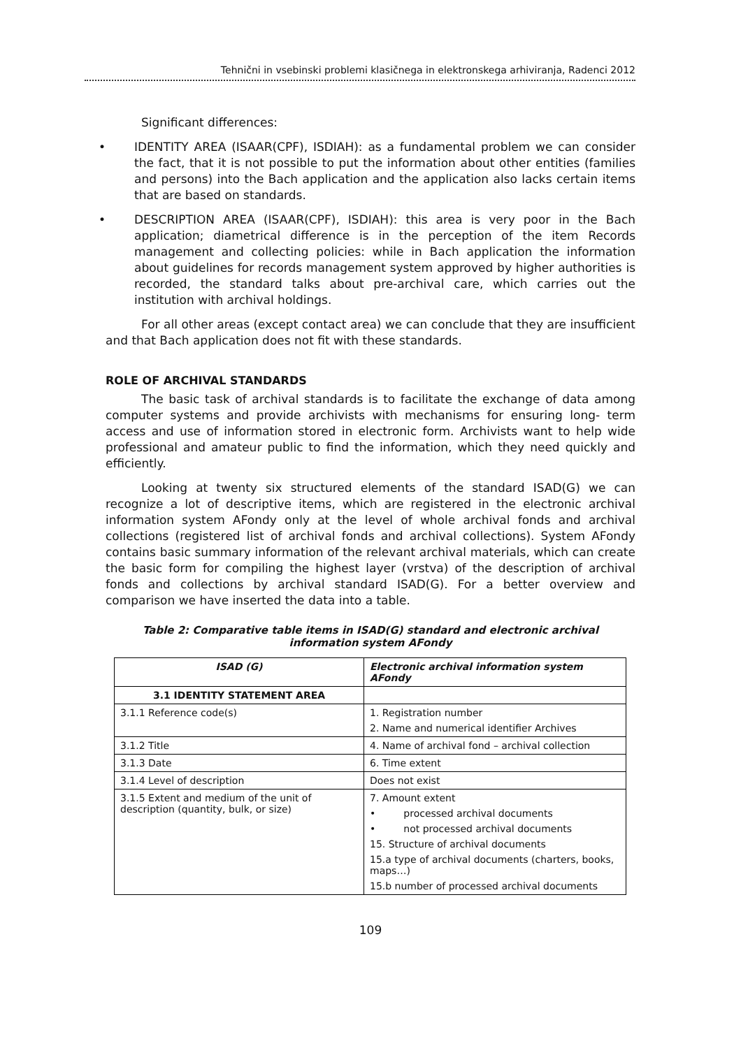Tehnični in vsebinski problemi klasičnega in elektronskega arhiviranja, Radenci 2012
Significant differences:
• IDENTITY AREA (ISAAR(CPF), ISDIAH): as a fundamental problem we can consider the fact, that it is not possible to put the information about other entities (families and persons) into the Bach application and the application also lacks certain items that are based on standards.
• DESCRIPTION AREA (ISAAR(CPF), ISDIAH): this area is very poor in the Bach application; diametrical difference is in the perception of the item Records management and collecting policies: while in Bach application the information about guidelines for records management system approved by higher authorities is recorded, the standard talks about pre-archival care, which carries out the institution with archival holdings.
For all other areas (except contact area) we can conclude that they are insufficient and that Bach application does not fit with these standards.
ROLE OF ARCHIVAL STANDARDS
The basic task of archival standards is to facilitate the exchange of data among computer systems and provide archivists with mechanisms for ensuring long- term access and use of information stored in electronic form. Archivists want to help wide professional and amateur public to find the information, which they need quickly and efficiently.
Looking at twenty six structured elements of the standard ISAD(G) we can recognize a lot of descriptive items, which are registered in the electronic archival information system AFondy only at the level of whole archival fonds and archival collections (registered list of archival fonds and archival collections). System AFondy contains basic summary information of the relevant archival materials, which can create the basic form for compiling the highest layer (vrstva) of the description of archival fonds and collections by archival standard ISAD(G). For a better overview and comparison we have inserted the data into a table.
Table 2: Comparative table items in ISAD(G) standard and electronic archival
information system AFondy
| ISAD (G) | Electronic archival information system AFondy |
| --- | --- |
| 3.1 IDENTITY STATEMENT AREA | |
| 3.1.1 Reference code(s) | 1. Registration number 2. Name and numerical identifier Archives |
| 3.1.2 Title | 4. Name of archival fond – archival collection |
| 3.1.3 Date | 6. Time extent |
| 3.1.4 Level of description | Does not exist |
| 3.1.5 Extent and medium of the unit of description (quantity, bulk, or size) | 7. Amount extent • processed archival documents • not processed archival documents 15. Structure of archival documents 15.a type of archival documents (charters, books, maps…) 15.b number of processed archival documents |
109